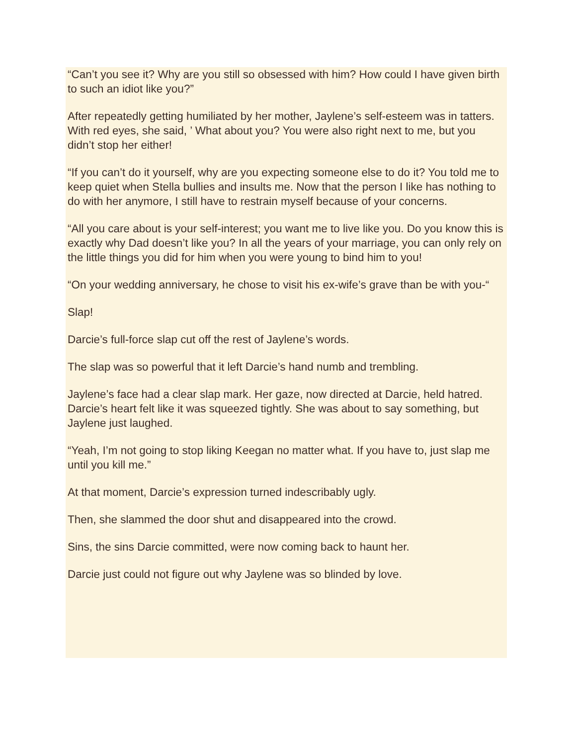“Can’t you see it? Why are you still so obsessed with him? How could I have given birth to such an idiot like you?”
After repeatedly getting humiliated by her mother, Jaylene’s self-esteem was in tatters. With red eyes, she said, ’ What about you? You were also right next to me, but you didn’t stop her either!
“If you can’t do it yourself, why are you expecting someone else to do it? You told me to keep quiet when Stella bullies and insults me. Now that the person I like has nothing to do with her anymore, I still have to restrain myself because of your concerns.
“All you care about is your self-interest; you want me to live like you. Do you know this is exactly why Dad doesn’t like you? In all the years of your marriage, you can only rely on the little things you did for him when you were young to bind him to you!
“On your wedding anniversary, he chose to visit his ex-wife’s grave than be with you-“
Slap!
Darcie’s full-force slap cut off the rest of Jaylene’s words.
The slap was so powerful that it left Darcie’s hand numb and trembling.
Jaylene’s face had a clear slap mark. Her gaze, now directed at Darcie, held hatred. Darcie’s heart felt like it was squeezed tightly. She was about to say something, but Jaylene just laughed.
“Yeah, I’m not going to stop liking Keegan no matter what. If you have to, just slap me until you kill me.”
At that moment, Darcie’s expression turned indescribably ugly.
Then, she slammed the door shut and disappeared into the crowd.
Sins, the sins Darcie committed, were now coming back to haunt her.
Darcie just could not figure out why Jaylene was so blinded by love.